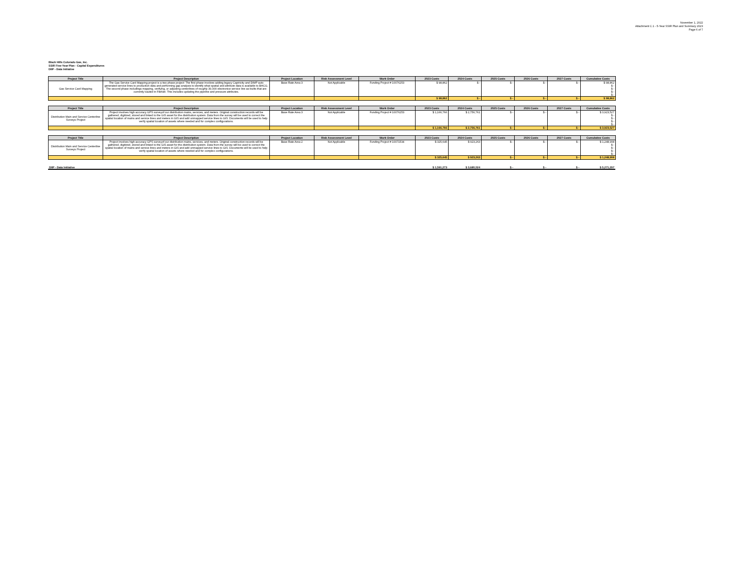November 1, 2022
Attachment C.1 - 5-Year SSIR Plan and Summary 2023
Page 6 of 7
Black Hills Colorado Gas, Inc.
SSIR Five-Year Plan - Capital Expenditures
DIIP - Data Initiative
| Project Title | Project Description | Project Location | Risk Assessment Level | Work Order | 2023 Costs | 2024 Costs | 2025 Costs | 2026 Costs | 2027 Costs | Cumulative Costs |
| --- | --- | --- | --- | --- | --- | --- | --- | --- | --- | --- |
| Gas Service Card Mapping | The Gas Service Card Mapping project is a two phase project: The first phase involves adding legacy Captricity and DIMP auto generated service lines to production data and performing gap analysis to identify what spatial and attribute data is available to BHCG. The second phase includings mapping, verifying, or adjusting centerlines of roughly 39,000 electronice service line as-builts that are currently loaded in FileNet. This includes updating the pipeline and pressure attributes. | Base Rate Area 3 | Not Applicable | Funding Project # 10076253 | $ 98,862 | $ - | $ - | $ - | $ - | $ 98,862 $ - $ - $ - $ - |
| | | | | | $ 98,862 | $ - | $ - | $ - | $ - | $ 98,862 |
| Project Title | Project Description | Project Location | Risk Assessment Level | Work Order | 2023 Costs | 2024 Costs | 2025 Costs | 2026 Costs | 2027 Costs | Cumulative Costs |
| --- | --- | --- | --- | --- | --- | --- | --- | --- | --- | --- |
| Distribution Main and Service Centerline Surveys Project | Project involves high accuracy GPS surveyof our distribution mains, services, and meters. Original construction records will be gathered, digitized, stored and linked to the GIS asset for the distribution system. Data from the survey will be used to correct the spatial location of mains and service lines and meters in GIS and add unmapped service lines to GIS. Documents will be used to help verify spatial lcoation of assets where needed and for complex configurations. | Base Rate Area 3 | Not Applicable | Funding Project # 10076253 | $ 1,166,766 | $ 2,756,761 | $ - | $ - | $ - | $ 3,923,527 $ - $ - $ - $ - |
| | | | | | $ 1,166,766 | $ 2,756,761 | $ - | $ - | $ - | $ 3,923,527 |
| Project Title | Project Description | Project Location | Risk Assessment Level | Work Order | 2023 Costs | 2024 Costs | 2025 Costs | 2026 Costs | 2027 Costs | Cumulative Costs |
| --- | --- | --- | --- | --- | --- | --- | --- | --- | --- | --- |
| Distribution Main and Service Centerline Surveys Project | Project involves high accuracy GPS surveyof our distribution mains, services, and meters. Original construction records will be gathered, digitized, stored and linked to the GIS asset for the distribution system. Data from the survey will be used to correct the spatial location of mains and service lines and meters in GIS and add unmapped service lines to GIS. Documents will be used to help verify spatial lcoation of assets where needed and for complex configurations. | Base Rate Area 2 | Not Applicable | Funding Project # 10071534 | $ 325,645 | $ 923,263 | $ - | $ - | $ - | $ 1,248,908 $ - $ - $ - $ - |
| | | | | | $ 325,645 | $ 923,263 | $ - | $ - | $ - | $ 1,248,908 |
| DIIP - Data Initiative | | | | | $ 1,591,273 | $ 3,680,024 | $ - | $ - | $ - | $ 5,271,297 |